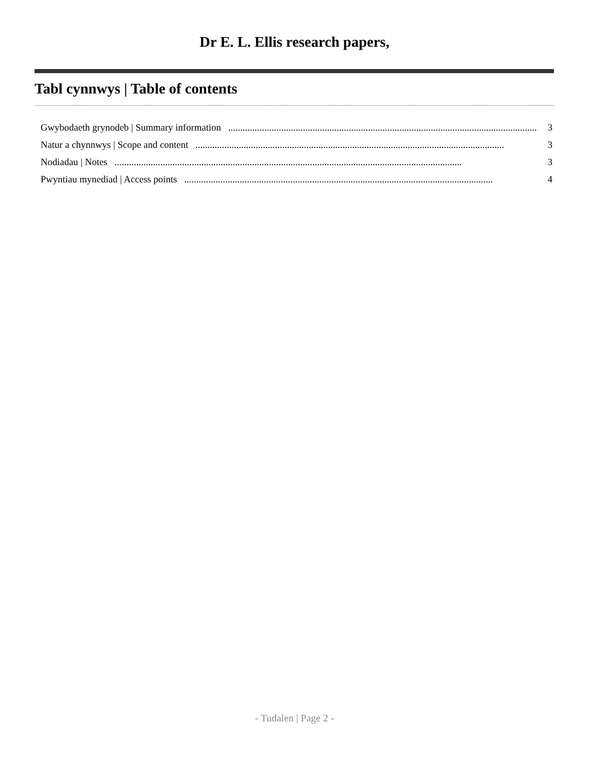Dr E. L. Ellis research papers,
Tabl cynnwys | Table of contents
Gwybodaeth grynodeb | Summary information................................................................................................................................ 3
Natur a chynnwys | Scope and content................................................................................................................................ 3
Nodiadau | Notes................................................................................................................................................ 3
Pwyntiau mynediad | Access points................................................................................................................................ 4
- Tudalen | Page 2 -